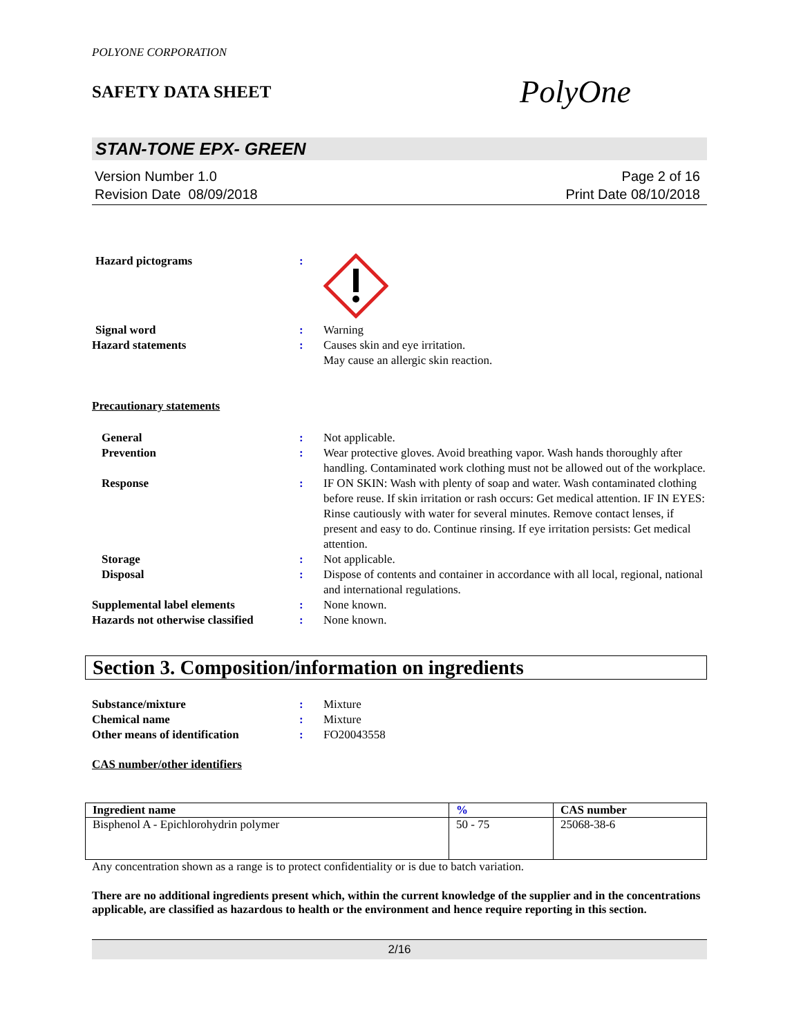POLYONE CORPORATION
SAFETY DATA SHEET
PolyOne
STAN-TONE EPX- GREEN
Version Number 1.0
Revision Date 08/09/2018
Page 2 of 16
Print Date 08/10/2018
Hazard pictograms :
Signal word : Warning
Hazard statements : Causes skin and eye irritation.
May cause an allergic skin reaction.
Precautionary statements
General : Not applicable.
Prevention : Wear protective gloves. Avoid breathing vapor. Wash hands thoroughly after handling. Contaminated work clothing must not be allowed out of the workplace.
Response : IF ON SKIN: Wash with plenty of soap and water. Wash contaminated clothing before reuse. If skin irritation or rash occurs: Get medical attention. IF IN EYES: Rinse cautiously with water for several minutes. Remove contact lenses, if present and easy to do. Continue rinsing. If eye irritation persists: Get medical attention.
Storage : Not applicable.
Disposal : Dispose of contents and container in accordance with all local, regional, national and international regulations.
Supplemental label elements : None known.
Hazards not otherwise classified
: None known.
Section 3. Composition/information on ingredients
Substance/mixture : Mixture
Chemical name : Mixture
Other means of identification : FO20043558
CAS number/other identifiers
| Ingredient name | % | CAS number |
| --- | --- | --- |
| Bisphenol A - Epichlorohydrin polymer | 50 - 75 | 25068-38-6 |
Any concentration shown as a range is to protect confidentiality or is due to batch variation.
There are no additional ingredients present which, within the current knowledge of the supplier and in the concentrations applicable, are classified as hazardous to health or the environment and hence require reporting in this section.
2/16